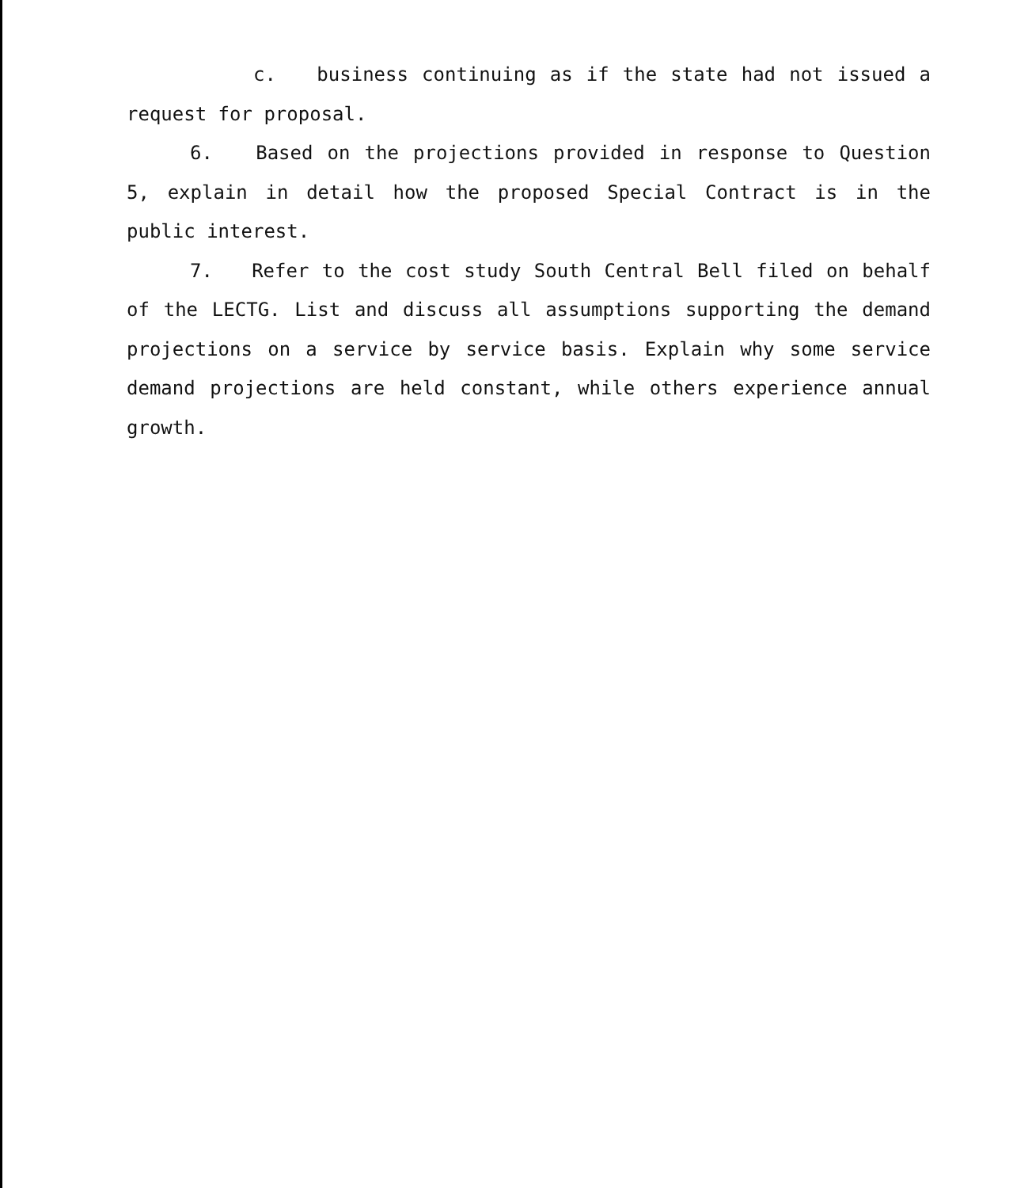c. business continuing as if the state had not issued a request for proposal.
6. Based on the projections provided in response to Question 5, explain in detail how the proposed Special Contract is in the public interest.
7. Refer to the cost study South Central Bell filed on behalf of the LECTG. List and discuss all assumptions supporting the demand projections on a service by service basis. Explain why some service demand projections are held constant, while others experience annual growth.